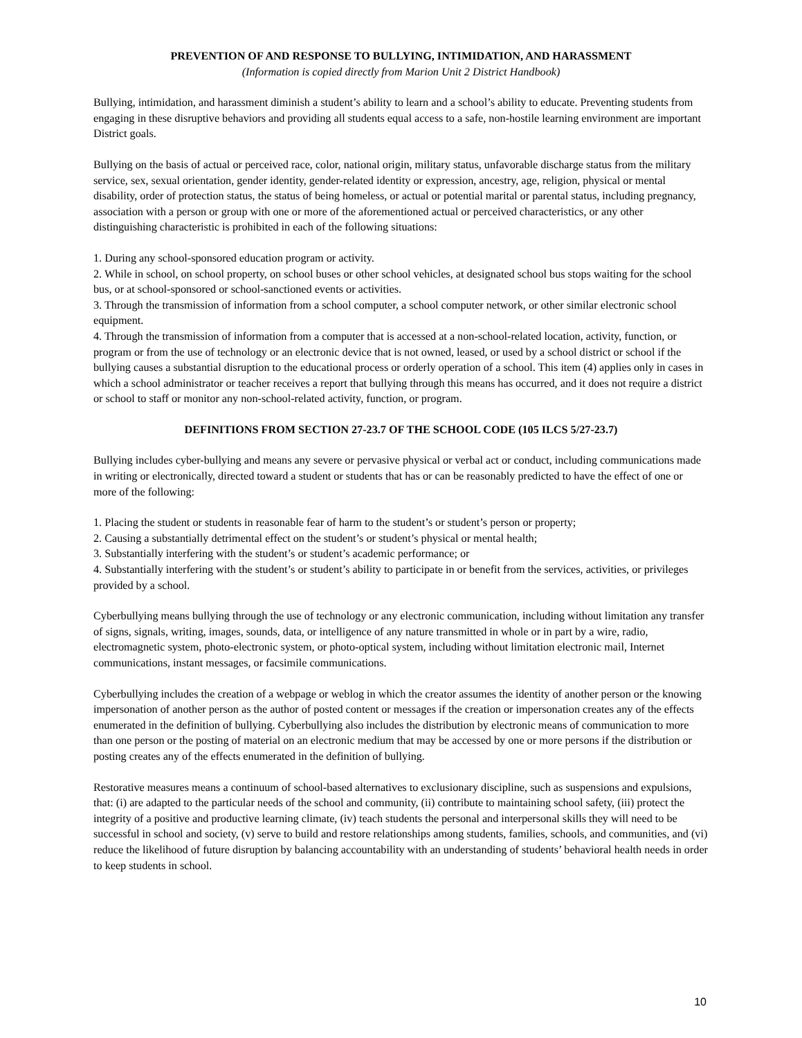PREVENTION OF AND RESPONSE TO BULLYING, INTIMIDATION, AND HARASSMENT
(Information is copied directly from Marion Unit 2 District Handbook)
Bullying, intimidation, and harassment diminish a student’s ability to learn and a school’s ability to educate. Preventing students from engaging in these disruptive behaviors and providing all students equal access to a safe, non-hostile learning environment are important District goals.
Bullying on the basis of actual or perceived race, color, national origin, military status, unfavorable discharge status from the military service, sex, sexual orientation, gender identity, gender-related identity or expression, ancestry, age, religion, physical or mental disability, order of protection status, the status of being homeless, or actual or potential marital or parental status, including pregnancy, association with a person or group with one or more of the aforementioned actual or perceived characteristics, or any other distinguishing characteristic is prohibited in each of the following situations:
1. During any school-sponsored education program or activity.
2. While in school, on school property, on school buses or other school vehicles, at designated school bus stops waiting for the school bus, or at school-sponsored or school-sanctioned events or activities.
3. Through the transmission of information from a school computer, a school computer network, or other similar electronic school equipment.
4. Through the transmission of information from a computer that is accessed at a non-school-related location, activity, function, or program or from the use of technology or an electronic device that is not owned, leased, or used by a school district or school if the bullying causes a substantial disruption to the educational process or orderly operation of a school. This item (4) applies only in cases in which a school administrator or teacher receives a report that bullying through this means has occurred, and it does not require a district or school to staff or monitor any non-school-related activity, function, or program.
DEFINITIONS FROM SECTION 27-23.7 OF THE SCHOOL CODE (105 ILCS 5/27-23.7)
Bullying includes cyber-bullying and means any severe or pervasive physical or verbal act or conduct, including communications made in writing or electronically, directed toward a student or students that has or can be reasonably predicted to have the effect of one or more of the following:
1. Placing the student or students in reasonable fear of harm to the student’s or student’s person or property;
2. Causing a substantially detrimental effect on the student’s or student’s physical or mental health;
3. Substantially interfering with the student’s or student’s academic performance; or
4. Substantially interfering with the student’s or student’s ability to participate in or benefit from the services, activities, or privileges provided by a school.
Cyberbullying means bullying through the use of technology or any electronic communication, including without limitation any transfer of signs, signals, writing, images, sounds, data, or intelligence of any nature transmitted in whole or in part by a wire, radio, electromagnetic system, photo-electronic system, or photo-optical system, including without limitation electronic mail, Internet communications, instant messages, or facsimile communications.
Cyberbullying includes the creation of a webpage or weblog in which the creator assumes the identity of another person or the knowing impersonation of another person as the author of posted content or messages if the creation or impersonation creates any of the effects enumerated in the definition of bullying. Cyberbullying also includes the distribution by electronic means of communication to more than one person or the posting of material on an electronic medium that may be accessed by one or more persons if the distribution or posting creates any of the effects enumerated in the definition of bullying.
Restorative measures means a continuum of school-based alternatives to exclusionary discipline, such as suspensions and expulsions, that: (i) are adapted to the particular needs of the school and community, (ii) contribute to maintaining school safety, (iii) protect the integrity of a positive and productive learning climate, (iv) teach students the personal and interpersonal skills they will need to be successful in school and society, (v) serve to build and restore relationships among students, families, schools, and communities, and (vi) reduce the likelihood of future disruption by balancing accountability with an understanding of students’ behavioral health needs in order to keep students in school.
10